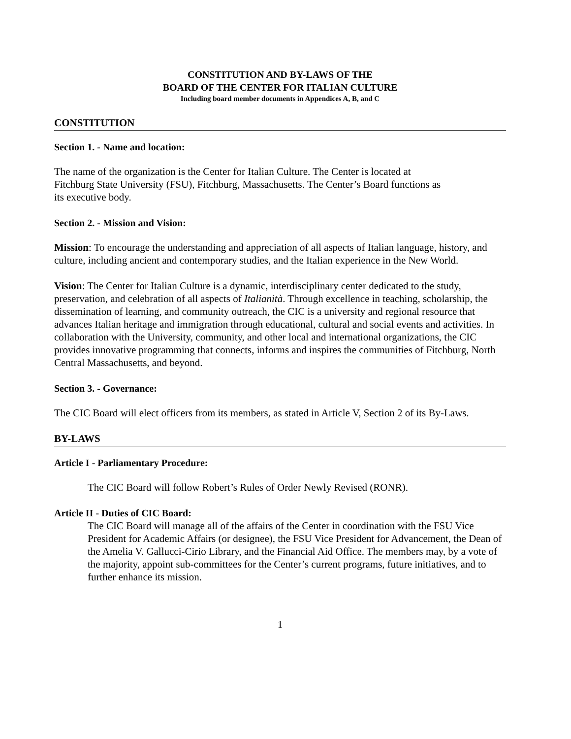CONSTITUTION AND BY-LAWS OF THE
BOARD OF THE CENTER FOR ITALIAN CULTURE
Including board member documents in Appendices A, B, and C
CONSTITUTION
Section 1. - Name and location:
The name of the organization is the Center for Italian Culture. The Center is located at
Fitchburg State University (FSU), Fitchburg, Massachusetts. The Center’s Board functions as
its executive body.
Section 2. - Mission and Vision:
Mission: To encourage the understanding and appreciation of all aspects of Italian language, history, and culture, including ancient and contemporary studies, and the Italian experience in the New World.
Vision: The Center for Italian Culture is a dynamic, interdisciplinary center dedicated to the study, preservation, and celebration of all aspects of Italianità. Through excellence in teaching, scholarship, the dissemination of learning, and community outreach, the CIC is a university and regional resource that advances Italian heritage and immigration through educational, cultural and social events and activities. In collaboration with the University, community, and other local and international organizations, the CIC provides innovative programming that connects, informs and inspires the communities of Fitchburg, North Central Massachusetts, and beyond.
Section 3. - Governance:
The CIC Board will elect officers from its members, as stated in Article V, Section 2 of its By-Laws.
BY-LAWS
Article I - Parliamentary Procedure:
The CIC Board will follow Robert’s Rules of Order Newly Revised (RONR).
Article II - Duties of CIC Board:
The CIC Board will manage all of the affairs of the Center in coordination with the FSU Vice President for Academic Affairs (or designee), the FSU Vice President for Advancement, the Dean of the Amelia V. Gallucci-Cirio Library, and the Financial Aid Office. The members may, by a vote of the majority, appoint sub-committees for the Center’s current programs, future initiatives, and to further enhance its mission.
1